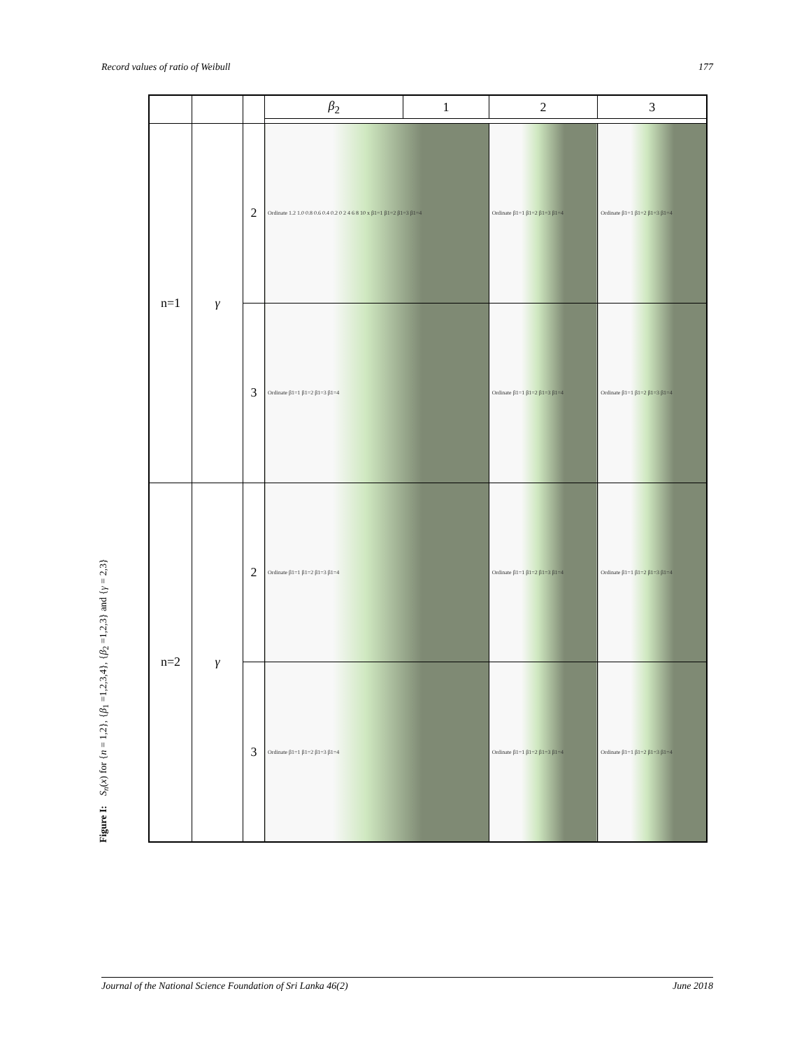Record values of ratio of Weibull 177
Figure I: S<sub>n</sub>(x) for {n = 1,2}, {β<sub>1</sub> =1,2,3,4}, {β<sub>2</sub> =1,2,3} and {γ = 2,3}
| | | | β<sub>2</sub> | 1 | 2 | 3 |
| n=1 | γ | 2 | Ordinate 1.2 1.0 0.8 0.6 0.4 0.2 0 2 4 6 8 10 x β1=1 β1=2 β1=3 β1=4 | | Ordinate β1=1 β1=2 β1=3 β1=4 | Ordinate β1=1 β1=2 β1=3 β1=4 |
| | | 3 | Ordinate β1=1 β1=2 β1=3 β1=4 | | Ordinate β1=1 β1=2 β1=3 β1=4 | Ordinate β1=1 β1=2 β1=3 β1=4 |
| n=2 | γ | 2 | Ordinate β1=1 β1=2 β1=3 β1=4 | | Ordinate β1=1 β1=2 β1=3 β1=4 | Ordinate β1=1 β1=2 β1=3 β1=4 |
| | | 3 | Ordinate β1=1 β1=2 β1=3 β1=4 | | Ordinate β1=1 β1=2 β1=3 β1=4 | Ordinate β1=1 β1=2 β1=3 β1=4 |
Journal of the National Science Foundation of Sri Lanka 46(2) June 2018